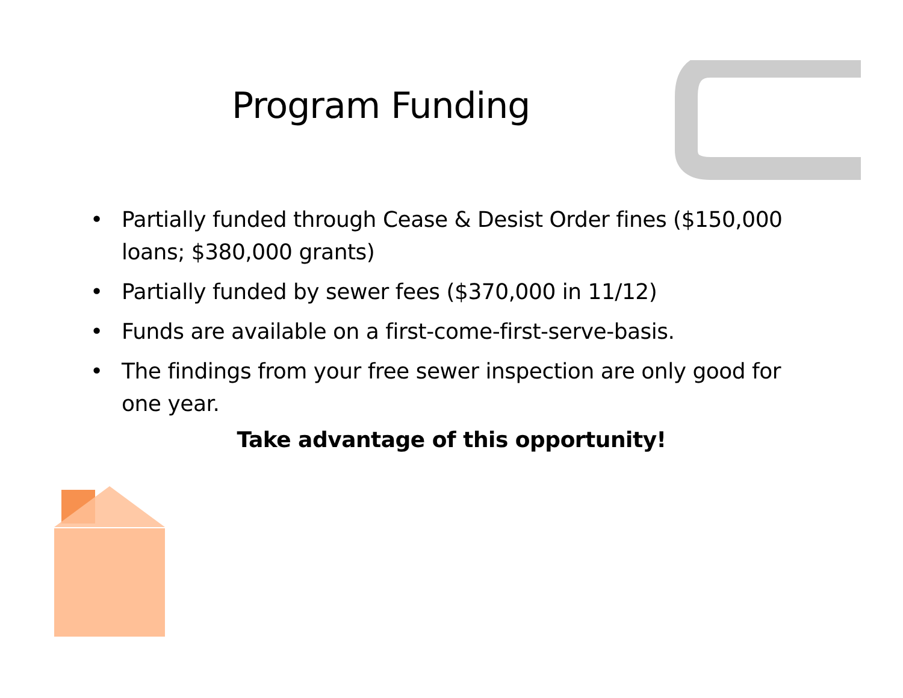Program Funding
• Partially funded through Cease & Desist Order fines ($150,000 loans; $380,000 grants)
• Partially funded by sewer fees ($370,000 in 11/12)
• Funds are available on a first-come-first-serve-basis.
• The findings from your free sewer inspection are only good for one year.
Take advantage of this opportunity!